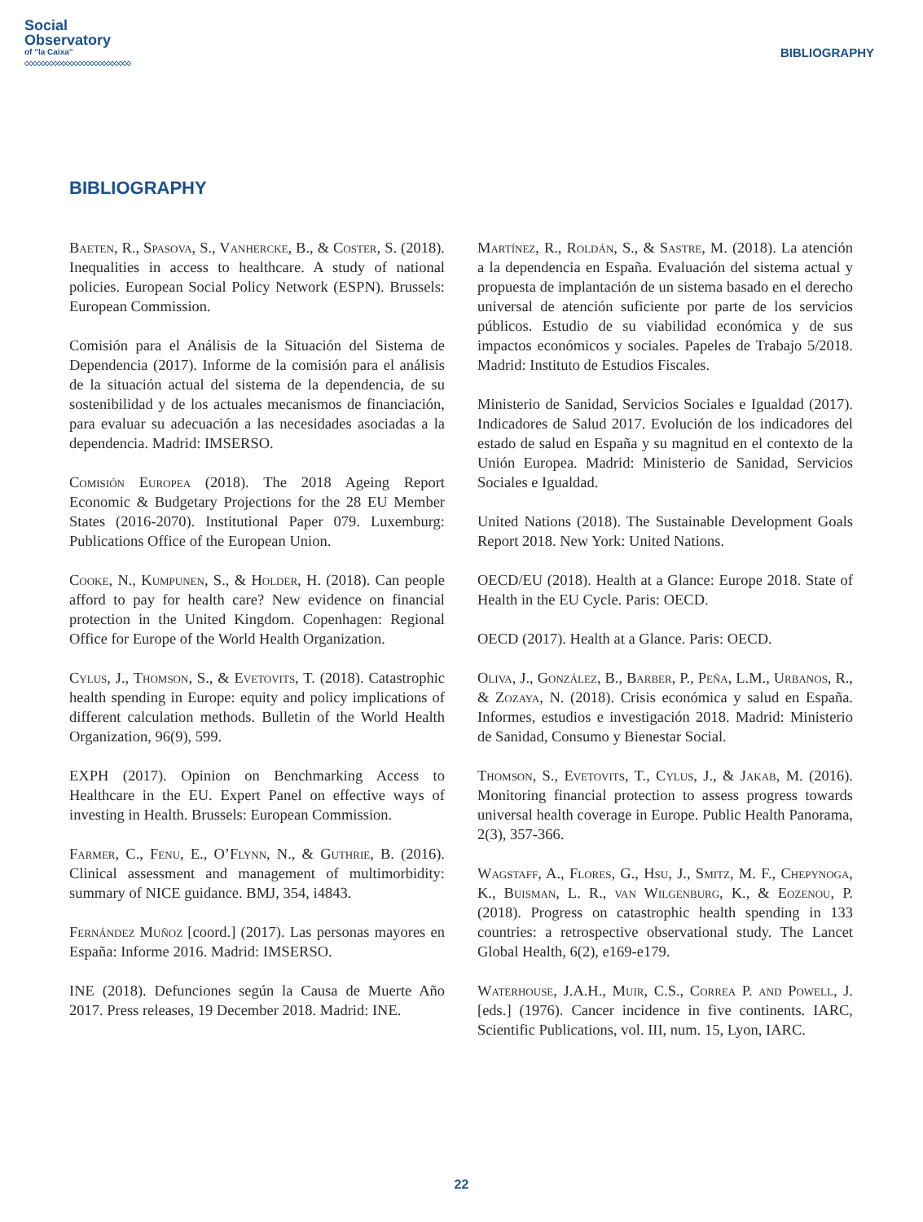Social
Observatory
of "la Caixa"
◇◇◇◇◇◇◇◇◇◇◇◇◇◇◇◇◇◇◇◇◇◇◇◇◇◇
BIBLIOGRAPHY
BIBLIOGRAPHY
Baeten, R., Spasova, S., Vanhercke, B., & Coster, S. (2018). Inequalities in access to healthcare. A study of national policies. European Social Policy Network (ESPN). Brussels: European Commission.
Comisión para el Análisis de la Situación del Sistema de Dependencia (2017). Informe de la comisión para el análisis de la situación actual del sistema de la dependencia, de su sostenibilidad y de los actuales mecanismos de financiación, para evaluar su adecuación a las necesidades asociadas a la dependencia. Madrid: IMSERSO.
Comisión Europea (2018). The 2018 Ageing Report Economic & Budgetary Projections for the 28 EU Member States (2016-2070). Institutional Paper 079. Luxemburg: Publications Office of the European Union.
Cooke, N., Kumpunen, S., & Holder, H. (2018). Can people afford to pay for health care? New evidence on financial protection in the United Kingdom. Copenhagen: Regional Office for Europe of the World Health Organization.
Cylus, J., Thomson, S., & Evetovits, T. (2018). Catastrophic health spending in Europe: equity and policy implications of different calculation methods. Bulletin of the World Health Organization, 96(9), 599.
EXPH (2017). Opinion on Benchmarking Access to Healthcare in the EU. Expert Panel on effective ways of investing in Health. Brussels: European Commission.
Farmer, C., Fenu, E., O’Flynn, N., & Guthrie, B. (2016). Clinical assessment and management of multimorbidity: summary of NICE guidance. BMJ, 354, i4843.
Fernández Muñoz [coord.] (2017). Las personas mayores en España: Informe 2016. Madrid: IMSERSO.
INE (2018). Defunciones según la Causa de Muerte Año 2017. Press releases, 19 December 2018. Madrid: INE.
Martínez, R., Roldán, S., & Sastre, M. (2018). La atención a la dependencia en España. Evaluación del sistema actual y propuesta de implantación de un sistema basado en el derecho universal de atención suficiente por parte de los servicios públicos. Estudio de su viabilidad económica y de sus impactos económicos y sociales. Papeles de Trabajo 5/2018. Madrid: Instituto de Estudios Fiscales.
Ministerio de Sanidad, Servicios Sociales e Igualdad (2017). Indicadores de Salud 2017. Evolución de los indicadores del estado de salud en España y su magnitud en el contexto de la Unión Europea. Madrid: Ministerio de Sanidad, Servicios Sociales e Igualdad.
United Nations (2018). The Sustainable Development Goals Report 2018. New York: United Nations.
OECD/EU (2018). Health at a Glance: Europe 2018. State of Health in the EU Cycle. Paris: OECD.
OECD (2017). Health at a Glance. Paris: OECD.
Oliva, J., González, B., Barber, P., Peña, L.M., Urbanos, R., & Zozaya, N. (2018). Crisis económica y salud en España. Informes, estudios e investigación 2018. Madrid: Ministerio de Sanidad, Consumo y Bienestar Social.
Thomson, S., Evetovits, T., Cylus, J., & Jakab, M. (2016). Monitoring financial protection to assess progress towards universal health coverage in Europe. Public Health Panorama, 2(3), 357-366.
Wagstaff, A., Flores, G., Hsu, J., Smitz, M. F., Chepynoga, K., Buisman, L. R., van Wilgenburg, K., & Eozenou, P. (2018). Progress on catastrophic health spending in 133 countries: a retrospective observational study. The Lancet Global Health, 6(2), e169-e179.
Waterhouse, J.A.H., Muir, C.S., Correa P. and Powell, J. [eds.] (1976). Cancer incidence in five continents. IARC, Scientific Publications, vol. III, num. 15, Lyon, IARC.
22